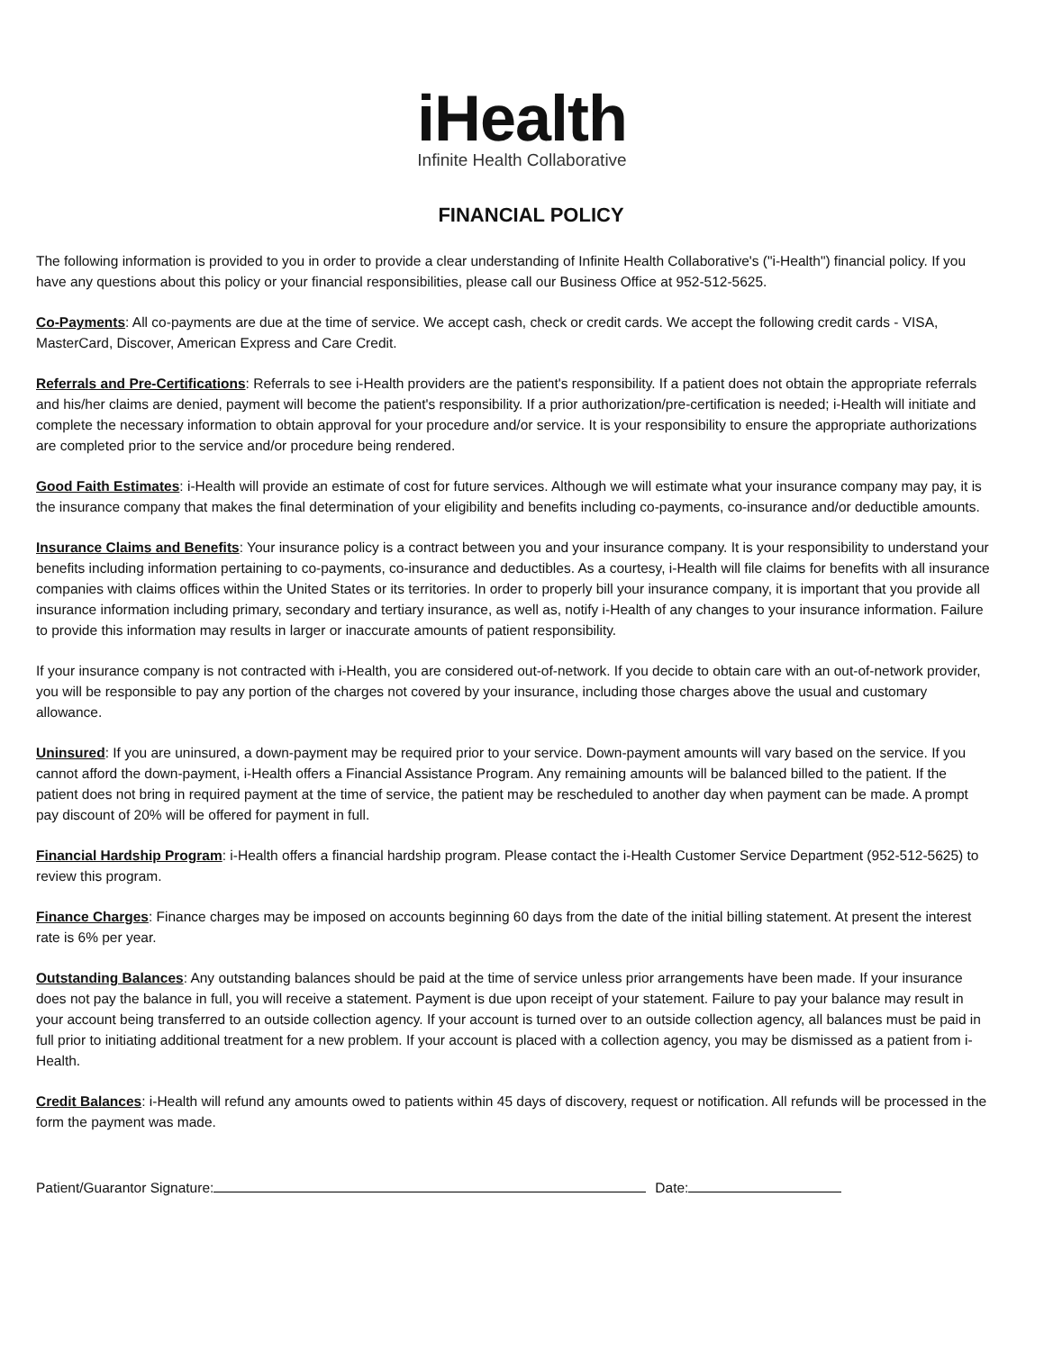iHealth
Infinite Health Collaborative
FINANCIAL POLICY
The following information is provided to you in order to provide a clear understanding of Infinite Health Collaborative's ("i-Health") financial policy. If you have any questions about this policy or your financial responsibilities, please call our Business Office at 952-512-5625.
Co-Payments: All co-payments are due at the time of service. We accept cash, check or credit cards. We accept the following credit cards - VISA, MasterCard, Discover, American Express and Care Credit.
Referrals and Pre-Certifications: Referrals to see i-Health providers are the patient's responsibility. If a patient does not obtain the appropriate referrals and his/her claims are denied, payment will become the patient's responsibility. If a prior authorization/pre-certification is needed; i-Health will initiate and complete the necessary information to obtain approval for your procedure and/or service. It is your responsibility to ensure the appropriate authorizations are completed prior to the service and/or procedure being rendered.
Good Faith Estimates: i-Health will provide an estimate of cost for future services. Although we will estimate what your insurance company may pay, it is the insurance company that makes the final determination of your eligibility and benefits including co-payments, co-insurance and/or deductible amounts.
Insurance Claims and Benefits: Your insurance policy is a contract between you and your insurance company. It is your responsibility to understand your benefits including information pertaining to co-payments, co-insurance and deductibles. As a courtesy, i-Health will file claims for benefits with all insurance companies with claims offices within the United States or its territories. In order to properly bill your insurance company, it is important that you provide all insurance information including primary, secondary and tertiary insurance, as well as, notify i-Health of any changes to your insurance information. Failure to provide this information may results in larger or inaccurate amounts of patient responsibility.
If your insurance company is not contracted with i-Health, you are considered out-of-network. If you decide to obtain care with an out-of-network provider, you will be responsible to pay any portion of the charges not covered by your insurance, including those charges above the usual and customary allowance.
Uninsured: If you are uninsured, a down-payment may be required prior to your service. Down-payment amounts will vary based on the service. If you cannot afford the down-payment, i-Health offers a Financial Assistance Program. Any remaining amounts will be balanced billed to the patient. If the patient does not bring in required payment at the time of service, the patient may be rescheduled to another day when payment can be made. A prompt pay discount of 20% will be offered for payment in full.
Financial Hardship Program: i-Health offers a financial hardship program. Please contact the i-Health Customer Service Department (952-512-5625) to review this program.
Finance Charges: Finance charges may be imposed on accounts beginning 60 days from the date of the initial billing statement. At present the interest rate is 6% per year.
Outstanding Balances: Any outstanding balances should be paid at the time of service unless prior arrangements have been made. If your insurance does not pay the balance in full, you will receive a statement. Payment is due upon receipt of your statement. Failure to pay your balance may result in your account being transferred to an outside collection agency. If your account is turned over to an outside collection agency, all balances must be paid in full prior to initiating additional treatment for a new problem. If your account is placed with a collection agency, you may be dismissed as a patient from i-Health.
Credit Balances: i-Health will refund any amounts owed to patients within 45 days of discovery, request or notification. All refunds will be processed in the form the payment was made.
Patient/Guarantor Signature: Date: